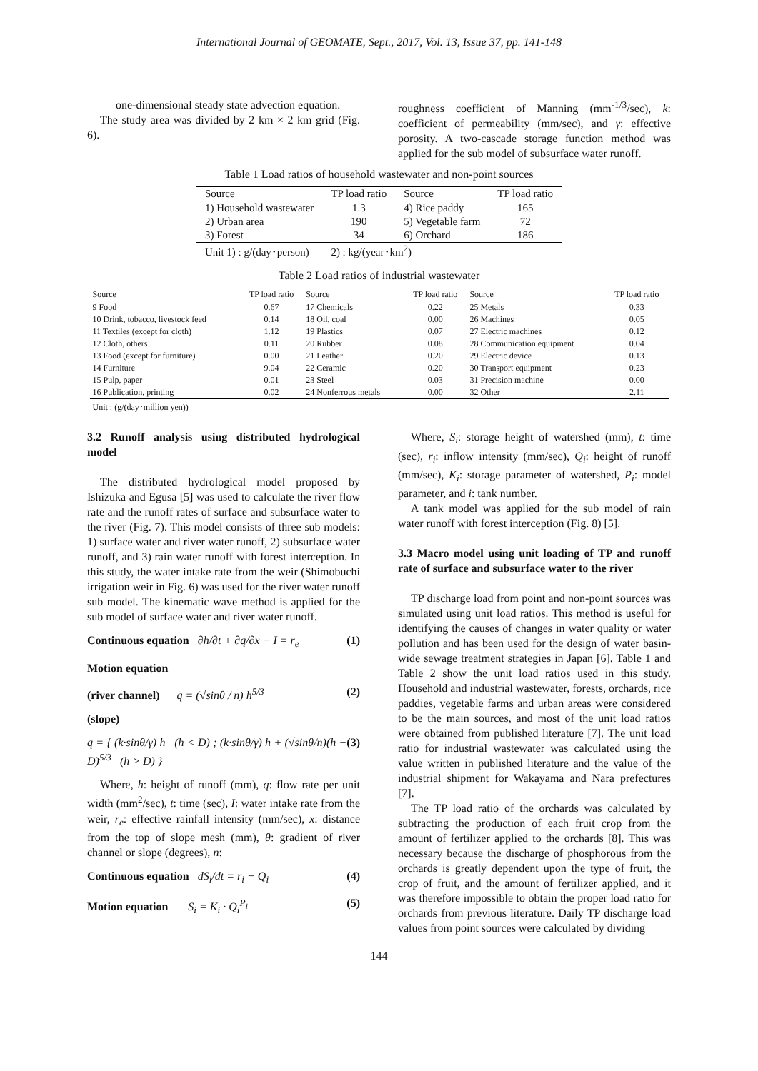International Journal of GEOMATE, Sept., 2017, Vol. 13, Issue 37, pp. 141-148
one-dimensional steady state advection equation.
The study area was divided by 2 km × 2 km grid (Fig. 6).
roughness coefficient of Manning (mm<sup>-1/3</sup>/sec), k: coefficient of permeability (mm/sec), and γ: effective porosity. A two-cascade storage function method was applied for the sub model of subsurface water runoff.
Table 1 Load ratios of household wastewater and non-point sources
| Source | TP load ratio | Source | TP load ratio |
| --- | --- | --- | --- |
| 1) Household wastewater | 1.3 | 4) Rice paddy | 165 |
| 2) Urban area | 190 | 5) Vegetable farm | 72 |
| 3) Forest | 34 | 6) Orchard | 186 |
| Unit 1) : g/(day･person) | 2) : kg/(year･km<sup>2</sup>) | | |
Table 2 Load ratios of industrial wastewater
| Source | TP load ratio | Source | TP load ratio | Source | TP load ratio |
| --- | --- | --- | --- | --- | --- |
| 9 Food | 0.67 | 17 Chemicals | 0.22 | 25 Metals | 0.33 |
| 10 Drink, tobacco, livestock feed | 0.14 | 18 Oil, coal | 0.00 | 26 Machines | 0.05 |
| 11 Textiles (except for cloth) | 1.12 | 19 Plastics | 0.07 | 27 Electric machines | 0.12 |
| 12 Cloth, others | 0.11 | 20 Rubber | 0.08 | 28 Communication equipment | 0.04 |
| 13 Food (except for furniture) | 0.00 | 21 Leather | 0.20 | 29 Electric device | 0.13 |
| 14 Furniture | 9.04 | 22 Ceramic | 0.20 | 30 Transport equipment | 0.23 |
| 15 Pulp, paper | 0.01 | 23 Steel | 0.03 | 31 Precision machine | 0.00 |
| 16 Publication, printing | 0.02 | 24 Nonferrous metals | 0.00 | 32 Other | 2.11 |
| Unit : (g/(day･million yen)) | | | | | |
3.2 Runoff analysis using distributed hydrological model
The distributed hydrological model proposed by Ishizuka and Egusa [5] was used to calculate the river flow rate and the runoff rates of surface and subsurface water to the river (Fig. 7). This model consists of three sub models: 1) surface water and river water runoff, 2) subsurface water runoff, and 3) rain water runoff with forest interception. In this study, the water intake rate from the weir (Shimobuchi irrigation weir in Fig. 6) was used for the river water runoff sub model. The kinematic wave method is applied for the sub model of surface water and river water runoff.
Continuous equation ∂h/∂t + ∂q/∂x − I = r<sub>e</sub> (1)
Motion equation
(river channel) q = (√sinθ / n) h<sup>5/3</sup> (2)
(slope)
q = { (k·sinθ/γ) h (h < D) ; (k·sinθ/γ) h + (√sinθ/n)(h − D)<sup>5/3</sup> (h > D) } (3)
Where, h: height of runoff (mm), q: flow rate per unit width (mm<sup>2</sup>/sec), t: time (sec), I: water intake rate from the weir, r<sub>e</sub>: effective rainfall intensity (mm/sec), x: distance from the top of slope mesh (mm), θ: gradient of river channel or slope (degrees), n:
Continuous equation dS<sub>i</sub>/dt = r<sub>i</sub> − Q<sub>i</sub> (4)
Motion equation S<sub>i</sub> = K<sub>i</sub> · Q<sub>i</sub><sup>P<sub>i</sub></sup> (5)
Where, S<sub>i</sub>: storage height of watershed (mm), t: time (sec), r<sub>i</sub>: inflow intensity (mm/sec), Q<sub>i</sub>: height of runoff (mm/sec), K<sub>i</sub>: storage parameter of watershed, P<sub>i</sub>: model parameter, and i: tank number.
A tank model was applied for the sub model of rain water runoff with forest interception (Fig. 8) [5].
3.3 Macro model using unit loading of TP and runoff rate of surface and subsurface water to the river
TP discharge load from point and non-point sources was simulated using unit load ratios. This method is useful for identifying the causes of changes in water quality or water pollution and has been used for the design of water basin-wide sewage treatment strategies in Japan [6]. Table 1 and Table 2 show the unit load ratios used in this study. Household and industrial wastewater, forests, orchards, rice paddies, vegetable farms and urban areas were considered to be the main sources, and most of the unit load ratios were obtained from published literature [7]. The unit load ratio for industrial wastewater was calculated using the value written in published literature and the value of the industrial shipment for Wakayama and Nara prefectures [7].
The TP load ratio of the orchards was calculated by subtracting the production of each fruit crop from the amount of fertilizer applied to the orchards [8]. This was necessary because the discharge of phosphorous from the orchards is greatly dependent upon the type of fruit, the crop of fruit, and the amount of fertilizer applied, and it was therefore impossible to obtain the proper load ratio for orchards from previous literature. Daily TP discharge load values from point sources were calculated by dividing
144